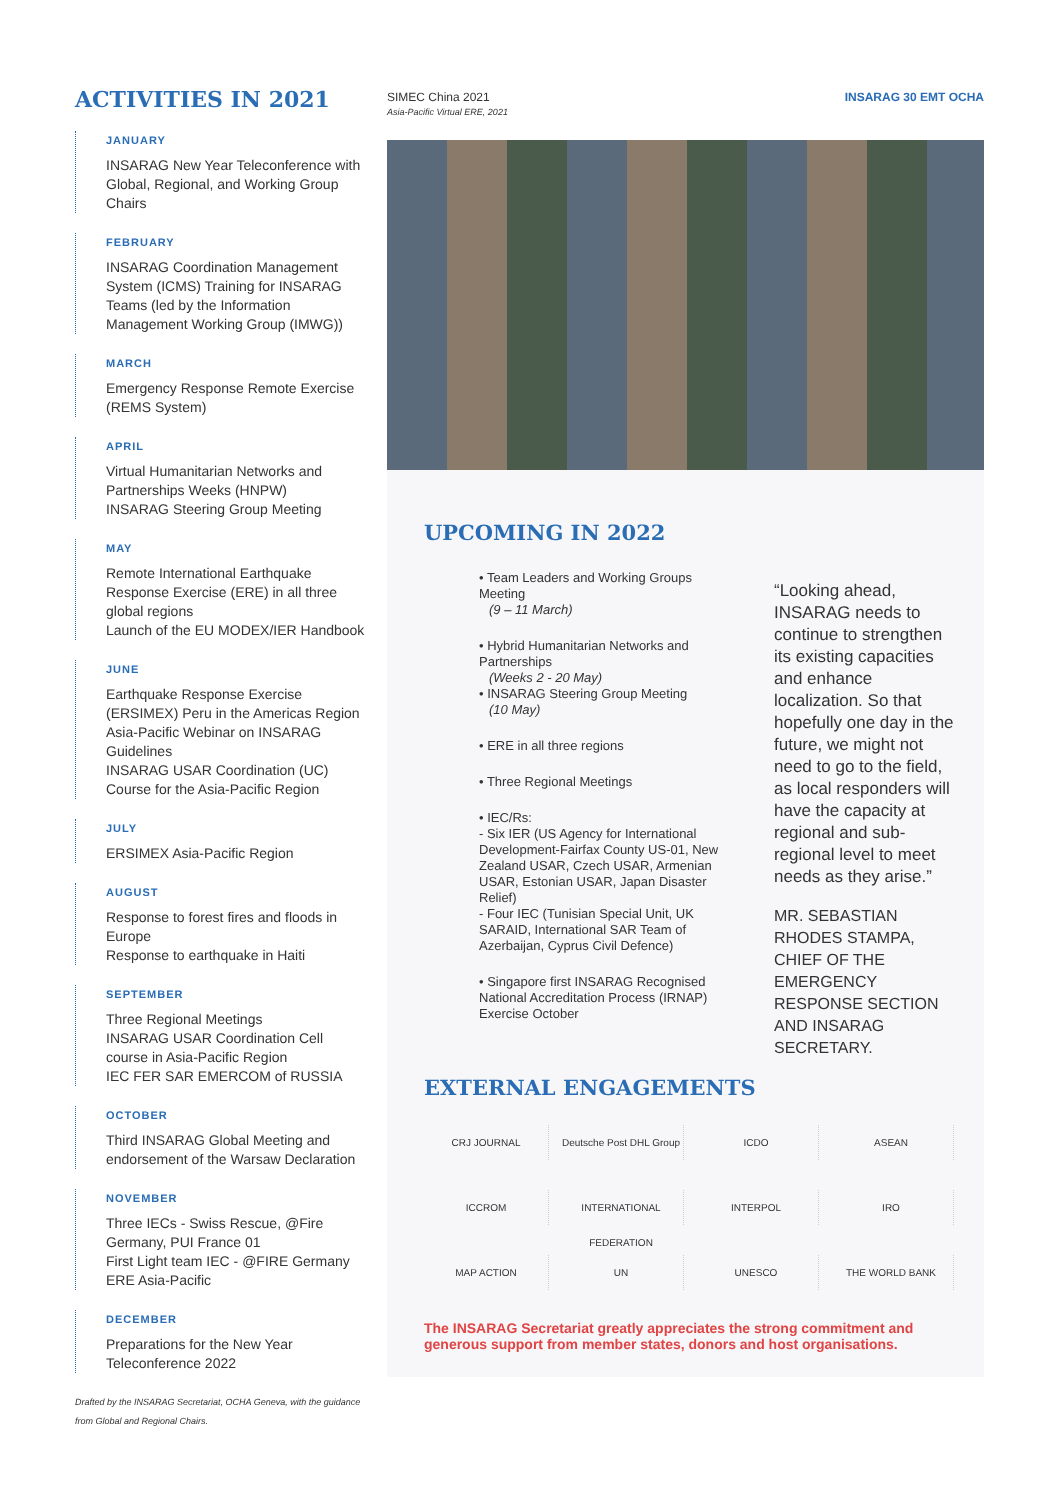ACTIVITIES IN 2021
JANUARY
INSARAG New Year Teleconference with Global, Regional, and Working Group Chairs
FEBRUARY
INSARAG Coordination Management System (ICMS) Training for INSARAG Teams (led by the Information Management Working Group (IMWG))
MARCH
Emergency Response Remote Exercise (REMS System)
APRIL
Virtual Humanitarian Networks and Partnerships Weeks (HNPW)
INSARAG Steering Group Meeting
MAY
Remote International Earthquake Response Exercise (ERE) in all three global regions
Launch of the EU MODEX/IER Handbook
JUNE
Earthquake Response Exercise (ERSIMEX) Peru in the Americas Region
Asia-Pacific Webinar on INSARAG Guidelines
INSARAG USAR Coordination (UC) Course for the Asia-Pacific Region
JULY
ERSIMEX Asia-Pacific Region
AUGUST
Response to forest fires and floods in Europe
Response to earthquake in Haiti
SEPTEMBER
Three Regional Meetings
INSARAG USAR Coordination Cell course in Asia-Pacific Region
IEC FER SAR EMERCOM of RUSSIA
OCTOBER
Third INSARAG Global Meeting and endorsement of the Warsaw Declaration
NOVEMBER
Three IECs - Swiss Rescue, @Fire Germany, PUI France 01
First Light team IEC - @FIRE Germany
ERE Asia-Pacific
DECEMBER
Preparations for the New Year Teleconference 2022
Drafted by the INSARAG Secretariat, OCHA Geneva, with the guidance from Global and Regional Chairs.
SIMEC China 2021
Asia-Pacific Virtual ERE, 2021
INSARAG 30 EMT OCHA
UPCOMING IN 2022
• Team Leaders and Working Groups Meeting
(9 – 11 March)
• Hybrid Humanitarian Networks and Partnerships
(Weeks 2 - 20 May)
• INSARAG Steering Group Meeting
(10 May)
• ERE in all three regions
• Three Regional Meetings
• IEC/Rs:
- Six IER (US Agency for International Development-Fairfax County US-01, New Zealand USAR, Czech USAR, Armenian USAR, Estonian USAR, Japan Disaster Relief)
- Four IEC (Tunisian Special Unit, UK SARAID, International SAR Team of Azerbaijan, Cyprus Civil Defence)
• Singapore first INSARAG Recognised National Accreditation Process (IRNAP) Exercise October
“Looking ahead, INSARAG needs to continue to strengthen its existing capacities and enhance localization. So that hopefully one day in the future, we might not need to go to the field, as local responders will have the capacity at regional and sub-regional level to meet needs as they arise.”
MR. SEBASTIAN RHODES STAMPA, CHIEF OF THE EMERGENCY RESPONSE SECTION AND INSARAG SECRETARY.
EXTERNAL ENGAGEMENTS
CRJ JOURNAL
Deutsche Post DHL Group
ICDO
ASEAN
ICCROM
INTERNATIONAL FEDERATION
INTERPOL
IRO
MAP ACTION
UN
UNESCO
THE WORLD BANK
The INSARAG Secretariat greatly appreciates the strong commitment and generous support from member states, donors and host organisations.